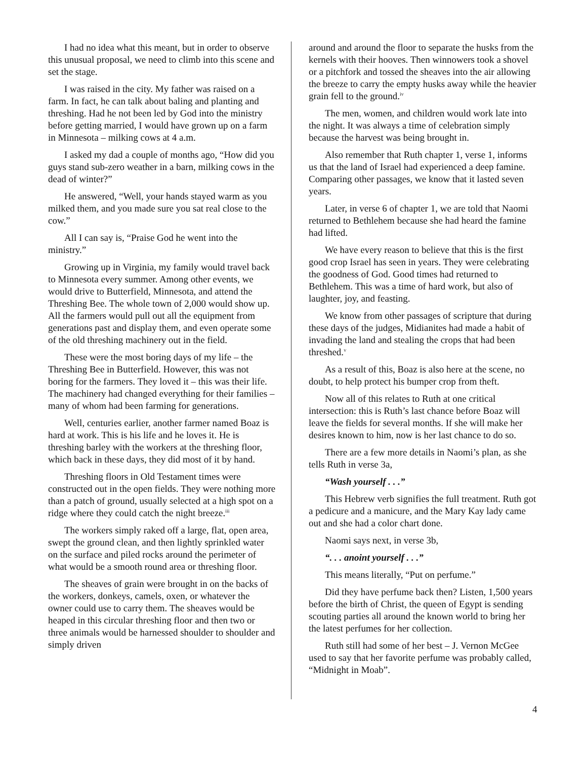I had no idea what this meant, but in order to observe this unusual proposal, we need to climb into this scene and set the stage.
I was raised in the city. My father was raised on a farm. In fact, he can talk about baling and planting and threshing. Had he not been led by God into the ministry before getting married, I would have grown up on a farm in Minnesota – milking cows at 4 a.m.
I asked my dad a couple of months ago, “How did you guys stand sub-zero weather in a barn, milking cows in the dead of winter?”
He answered, “Well, your hands stayed warm as you milked them, and you made sure you sat real close to the cow.”
All I can say is, “Praise God he went into the ministry.”
Growing up in Virginia, my family would travel back to Minnesota every summer. Among other events, we would drive to Butterfield, Minnesota, and attend the Threshing Bee. The whole town of 2,000 would show up. All the farmers would pull out all the equipment from generations past and display them, and even operate some of the old threshing machinery out in the field.
These were the most boring days of my life – the Threshing Bee in Butterfield. However, this was not boring for the farmers. They loved it – this was their life. The machinery had changed everything for their families – many of whom had been farming for generations.
Well, centuries earlier, another farmer named Boaz is hard at work. This is his life and he loves it. He is threshing barley with the workers at the threshing floor, which back in these days, they did most of it by hand.
Threshing floors in Old Testament times were constructed out in the open fields. They were nothing more than a patch of ground, usually selected at a high spot on a ridge where they could catch the night breeze.<sup>iii</sup>
The workers simply raked off a large, flat, open area, swept the ground clean, and then lightly sprinkled water on the surface and piled rocks around the perimeter of what would be a smooth round area or threshing floor.
The sheaves of grain were brought in on the backs of the workers, donkeys, camels, oxen, or whatever the owner could use to carry them. The sheaves would be heaped in this circular threshing floor and then two or three animals would be harnessed shoulder to shoulder and simply driven
around and around the floor to separate the husks from the kernels with their hooves. Then winnowers took a shovel or a pitchfork and tossed the sheaves into the air allowing the breeze to carry the empty husks away while the heavier grain fell to the ground.<sup>iv</sup>
The men, women, and children would work late into the night. It was always a time of celebration simply because the harvest was being brought in.
Also remember that Ruth chapter 1, verse 1, informs us that the land of Israel had experienced a deep famine. Comparing other passages, we know that it lasted seven years.
Later, in verse 6 of chapter 1, we are told that Naomi returned to Bethlehem because she had heard the famine had lifted.
We have every reason to believe that this is the first good crop Israel has seen in years. They were celebrating the goodness of God. Good times had returned to Bethlehem. This was a time of hard work, but also of laughter, joy, and feasting.
We know from other passages of scripture that during these days of the judges, Midianites had made a habit of invading the land and stealing the crops that had been threshed.<sup>v</sup>
As a result of this, Boaz is also here at the scene, no doubt, to help protect his bumper crop from theft.
Now all of this relates to Ruth at one critical intersection: this is Ruth’s last chance before Boaz will leave the fields for several months. If she will make her desires known to him, now is her last chance to do so.
There are a few more details in Naomi’s plan, as she tells Ruth in verse 3a,
“Wash yourself . . .”
This Hebrew verb signifies the full treatment. Ruth got a pedicure and a manicure, and the Mary Kay lady came out and she had a color chart done.
Naomi says next, in verse 3b,
“. . . anoint yourself . . .”
This means literally, “Put on perfume.”
Did they have perfume back then? Listen, 1,500 years before the birth of Christ, the queen of Egypt is sending scouting parties all around the known world to bring her the latest perfumes for her collection.
Ruth still had some of her best – J. Vernon McGee used to say that her favorite perfume was probably called, “Midnight in Moab”.
4